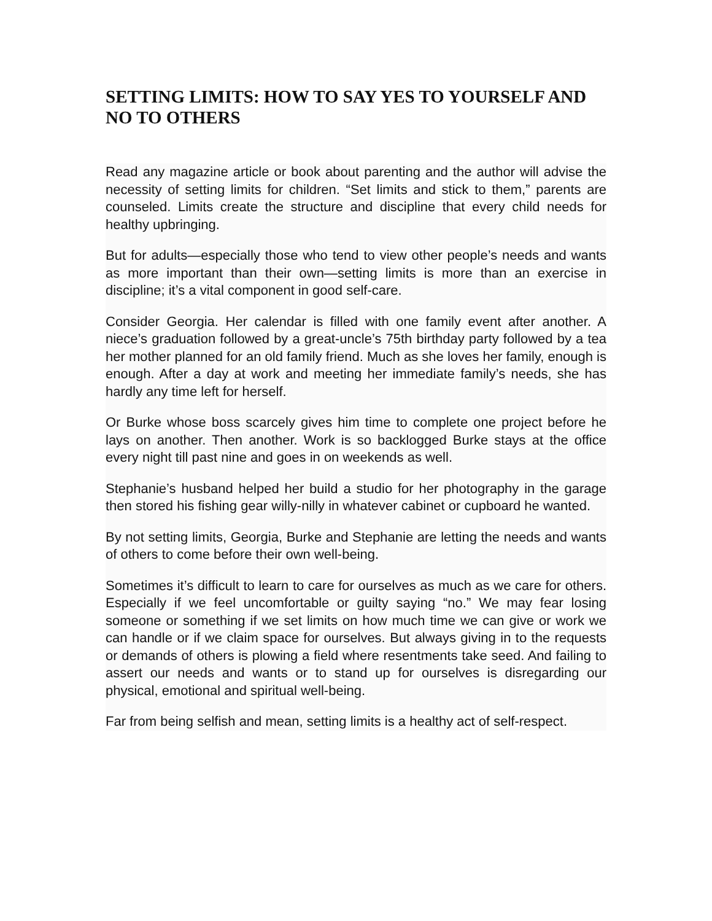SETTING LIMITS: HOW TO SAY YES TO YOURSELF AND NO TO OTHERS
Read any magazine article or book about parenting and the author will advise the necessity of setting limits for children. “Set limits and stick to them,” parents are counseled. Limits create the structure and discipline that every child needs for healthy upbringing.
But for adults—especially those who tend to view other people’s needs and wants as more important than their own—setting limits is more than an exercise in discipline; it’s a vital component in good self-care.
Consider Georgia. Her calendar is filled with one family event after another. A niece’s graduation followed by a great-uncle’s 75th birthday party followed by a tea her mother planned for an old family friend. Much as she loves her family, enough is enough. After a day at work and meeting her immediate family’s needs, she has hardly any time left for herself.
Or Burke whose boss scarcely gives him time to complete one project before he lays on another. Then another. Work is so backlogged Burke stays at the office every night till past nine and goes in on weekends as well.
Stephanie’s husband helped her build a studio for her photography in the garage then stored his fishing gear willy-nilly in whatever cabinet or cupboard he wanted.
By not setting limits, Georgia, Burke and Stephanie are letting the needs and wants of others to come before their own well-being.
Sometimes it’s difficult to learn to care for ourselves as much as we care for others. Especially if we feel uncomfortable or guilty saying “no.” We may fear losing someone or something if we set limits on how much time we can give or work we can handle or if we claim space for ourselves. But always giving in to the requests or demands of others is plowing a field where resentments take seed. And failing to assert our needs and wants or to stand up for ourselves is disregarding our physical, emotional and spiritual well-being.
Far from being selfish and mean, setting limits is a healthy act of self-respect.